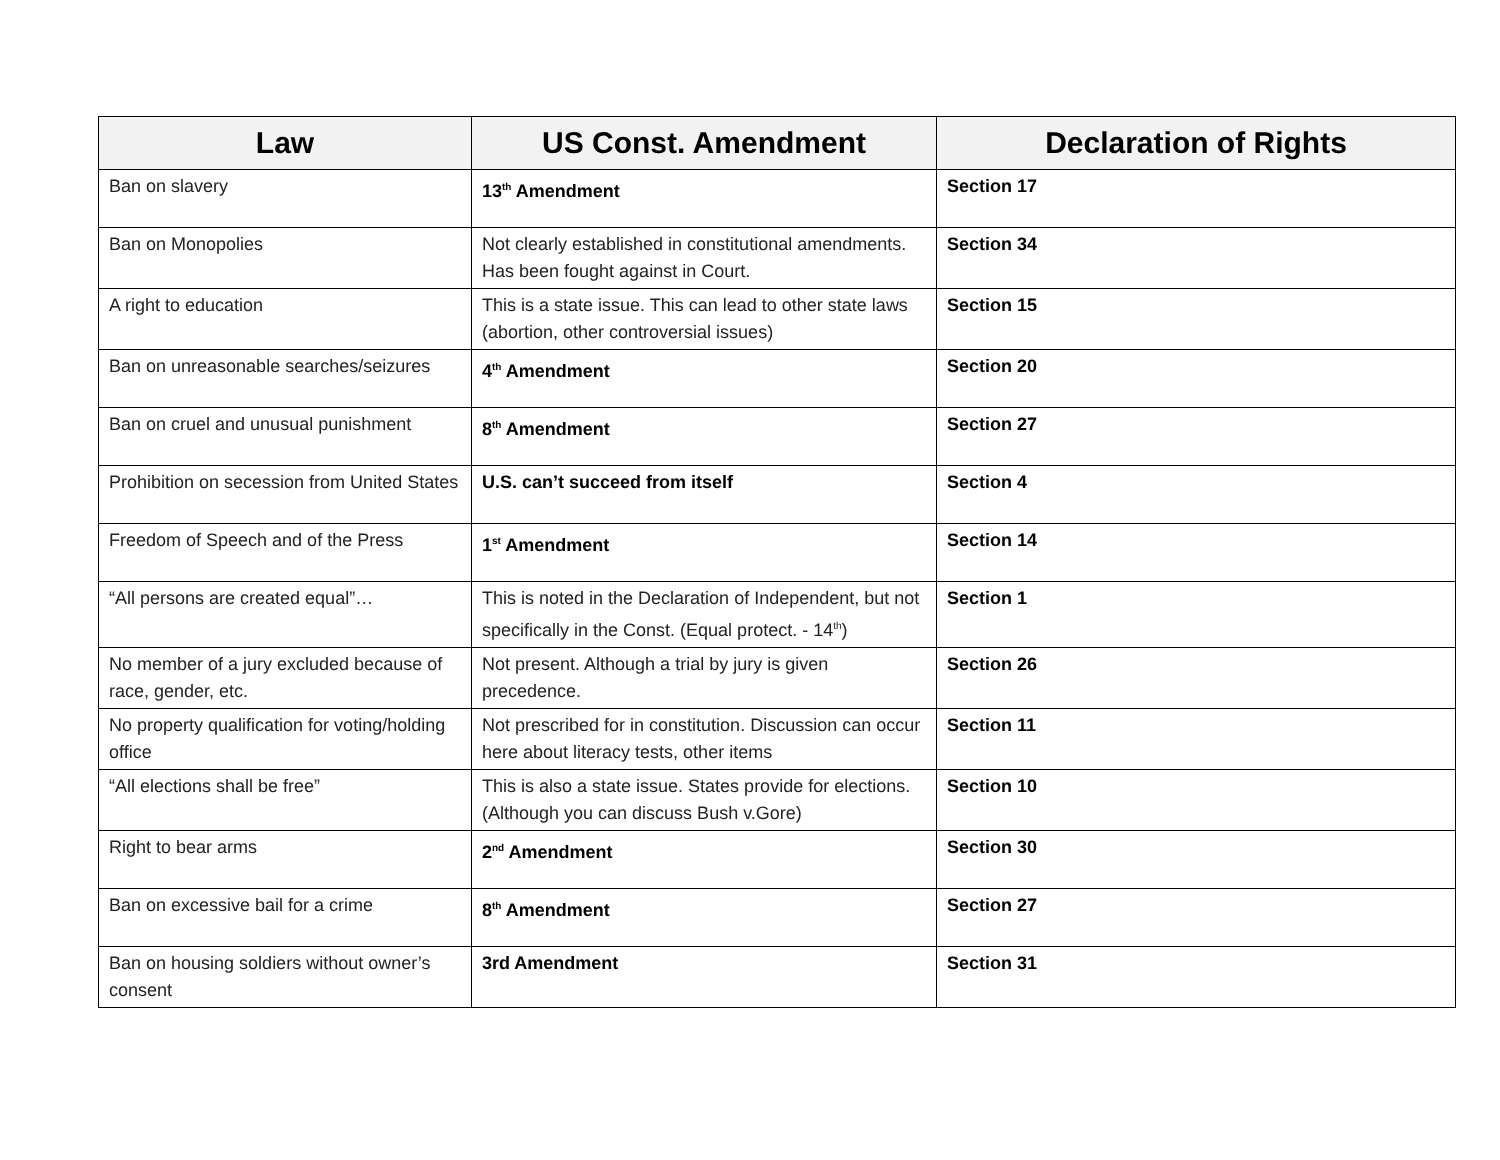| Law | US Const. Amendment | Declaration of Rights |
| --- | --- | --- |
| Ban on slavery | 13<sup>th</sup> Amendment | Section 17 |
| Ban on Monopolies | Not clearly established in constitutional amendments. Has been fought against in Court. | Section 34 |
| A right to education | This is a state issue. This can lead to other state laws (abortion, other controversial issues) | Section 15 |
| Ban on unreasonable searches/seizures | 4<sup>th</sup> Amendment | Section 20 |
| Ban on cruel and unusual punishment | 8<sup>th</sup> Amendment | Section 27 |
| Prohibition on secession from United States | U.S. can’t succeed from itself | Section 4 |
| Freedom of Speech and of the Press | 1<sup>st</sup> Amendment | Section 14 |
| “All persons are created equal”… | This is noted in the Declaration of Independent, but not specifically in the Const. (Equal protect. - 14<sup>th</sup>) | Section 1 |
| No member of a jury excluded because of race, gender, etc. | Not present. Although a trial by jury is given precedence. | Section 26 |
| No property qualification for voting/holding office | Not prescribed for in constitution. Discussion can occur here about literacy tests, other items | Section 11 |
| “All elections shall be free” | This is also a state issue. States provide for elections. (Although you can discuss Bush v.Gore) | Section 10 |
| Right to bear arms | 2<sup>nd</sup> Amendment | Section 30 |
| Ban on excessive bail for a crime | 8<sup>th</sup> Amendment | Section 27 |
| Ban on housing soldiers without owner’s consent | 3rd Amendment | Section 31 |